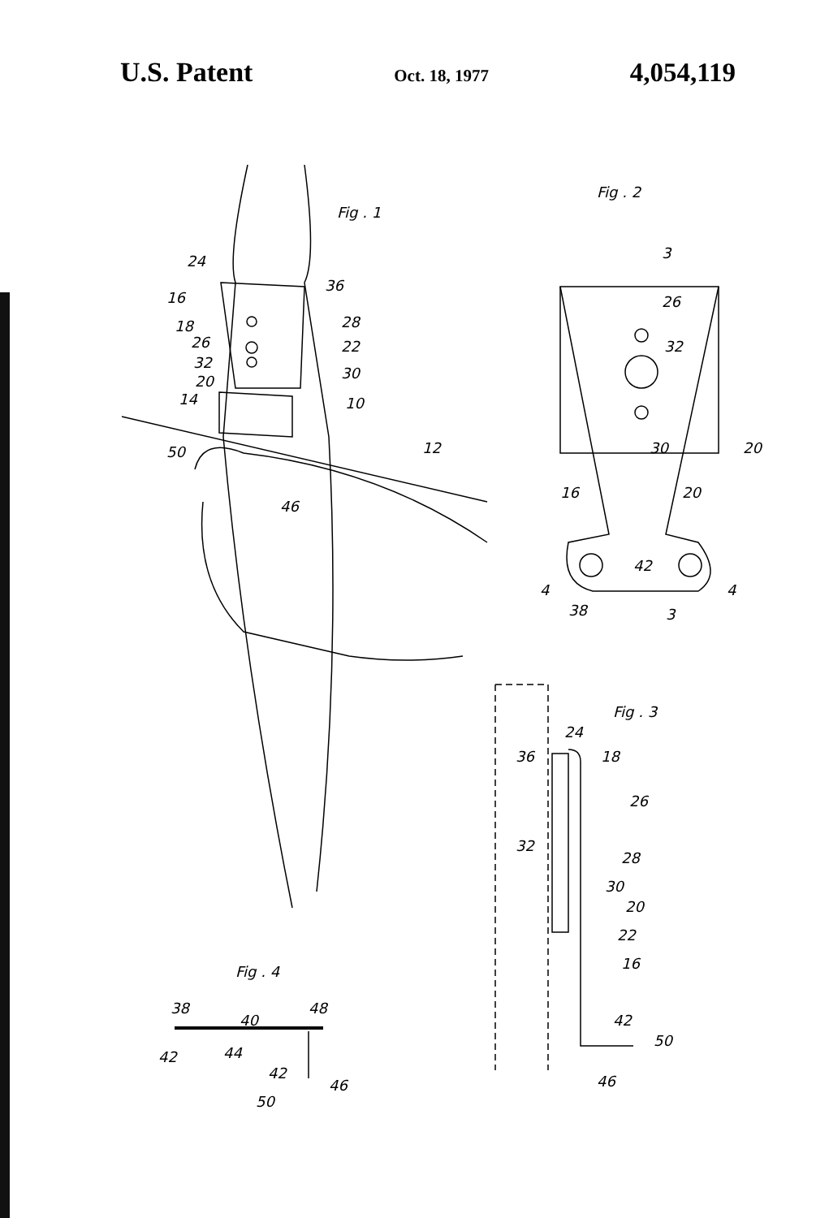U.S. Patent Oct. 18, 1977 4,054,119
Fig . 1
24
16
36
18
28
26
22
32
30
20
10
14
12
50
46
Fig . 2
3
26
32
30
20
16
20
42
4
4
38
3
Fig . 3
24
36
18
26
32
28
30
20
22
16
42
50
46
Fig . 4
38
40
48
42
44
42
46
50